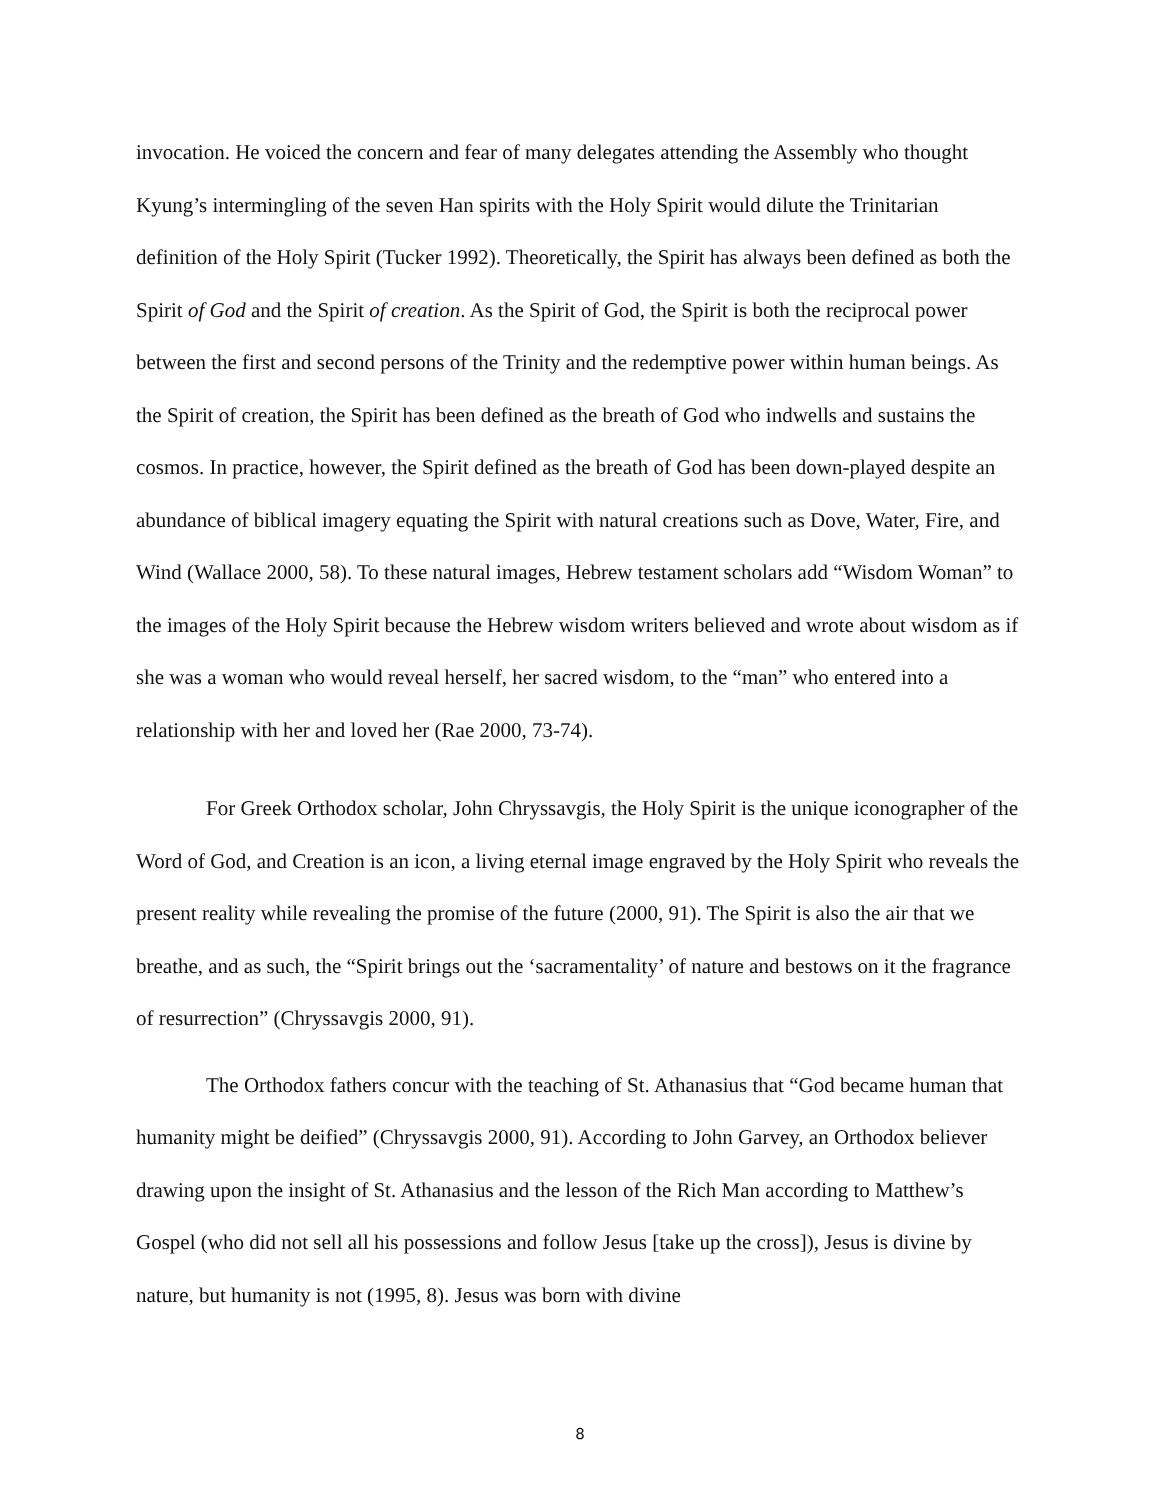invocation. He voiced the concern and fear of many delegates attending the Assembly who thought Kyung’s intermingling of the seven Han spirits with the Holy Spirit would dilute the Trinitarian definition of the Holy Spirit (Tucker 1992). Theoretically, the Spirit has always been defined as both the Spirit of God and the Spirit of creation. As the Spirit of God, the Spirit is both the reciprocal power between the first and second persons of the Trinity and the redemptive power within human beings. As the Spirit of creation, the Spirit has been defined as the breath of God who indwells and sustains the cosmos. In practice, however, the Spirit defined as the breath of God has been down-played despite an abundance of biblical imagery equating the Spirit with natural creations such as Dove, Water, Fire, and Wind (Wallace 2000, 58). To these natural images, Hebrew testament scholars add “Wisdom Woman” to the images of the Holy Spirit because the Hebrew wisdom writers believed and wrote about wisdom as if she was a woman who would reveal herself, her sacred wisdom, to the “man” who entered into a relationship with her and loved her (Rae 2000, 73-74).
For Greek Orthodox scholar, John Chryssavgis, the Holy Spirit is the unique iconographer of the Word of God, and Creation is an icon, a living eternal image engraved by the Holy Spirit who reveals the present reality while revealing the promise of the future (2000, 91). The Spirit is also the air that we breathe, and as such, the “Spirit brings out the ‘sacramentality’ of nature and bestows on it the fragrance of resurrection” (Chryssavgis 2000, 91).
The Orthodox fathers concur with the teaching of St. Athanasius that “God became human that humanity might be deified” (Chryssavgis 2000, 91). According to John Garvey, an Orthodox believer drawing upon the insight of St. Athanasius and the lesson of the Rich Man according to Matthew’s Gospel (who did not sell all his possessions and follow Jesus [take up the cross]), Jesus is divine by nature, but humanity is not (1995, 8). Jesus was born with divine
8